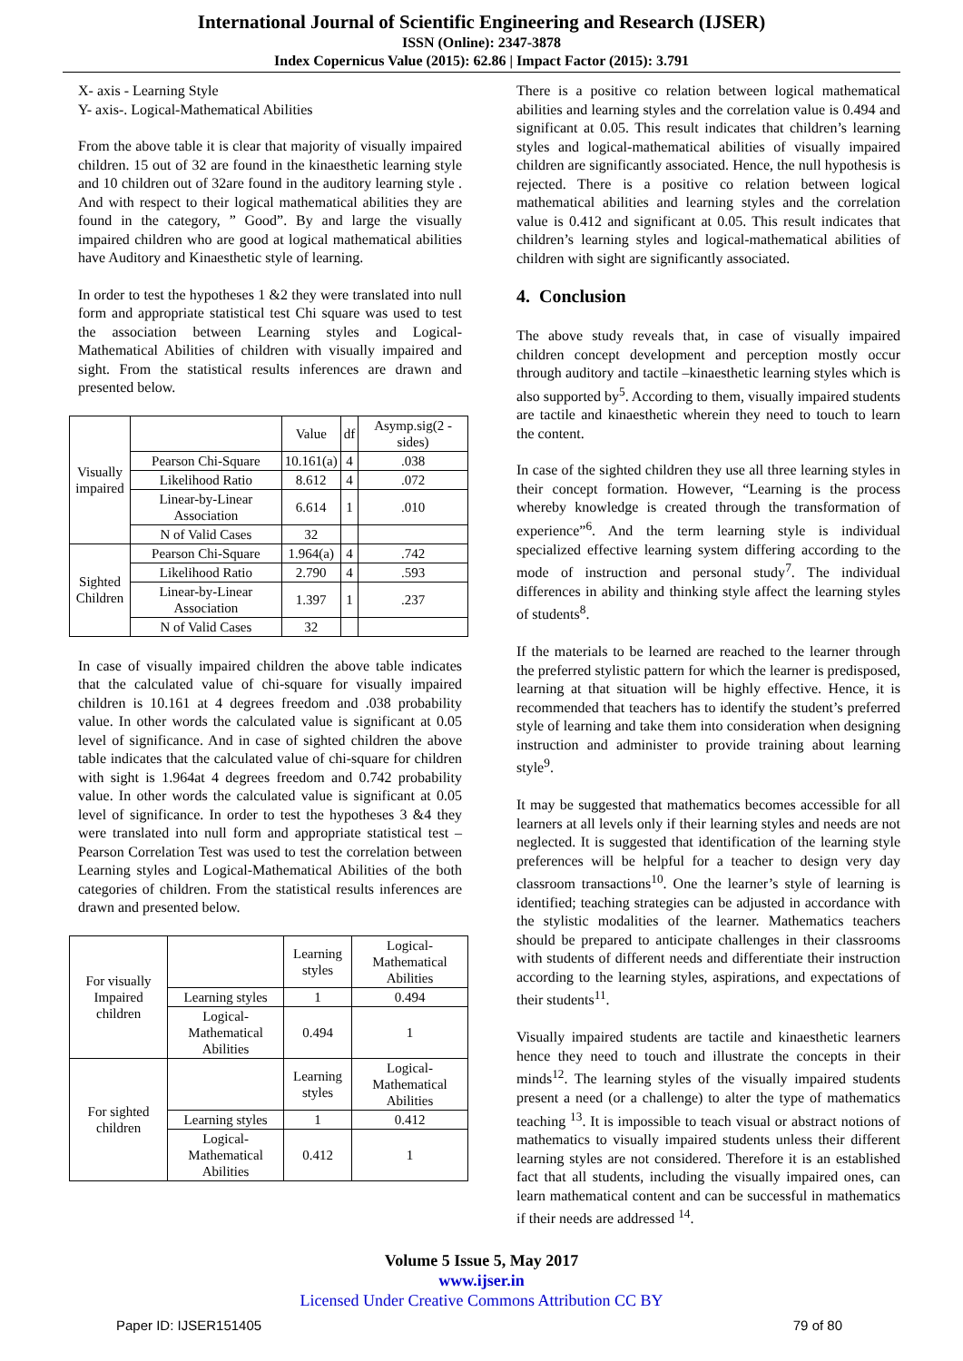International Journal of Scientific Engineering and Research (IJSER)
ISSN (Online): 2347-3878
Index Copernicus Value (2015): 62.86 | Impact Factor (2015): 3.791
X- axis - Learning Style
Y- axis-. Logical-Mathematical Abilities
From the above table it is clear that majority of visually impaired children. 15 out of 32 are found in the kinaesthetic learning style and 10 children out of 32are found in the auditory learning style . And with respect to their logical mathematical abilities they are found in the category, ” Good”. By and large the visually impaired children who are good at logical mathematical abilities have Auditory and Kinaesthetic style of learning.
In order to test the hypotheses 1 &2 they were translated into null form and appropriate statistical test Chi square was used to test the association between Learning styles and Logical- Mathematical Abilities of children with visually impaired and sight. From the statistical results inferences are drawn and presented below.
| Visually impaired | | Value | df | Asymp.sig(2 -sides) |
| --- | --- | --- | --- | --- |
| | Pearson Chi-Square | 10.161(a) | 4 | .038 |
| | Likelihood Ratio | 8.612 | 4 | .072 |
| | Linear-by-Linear Association | 6.614 | 1 | .010 |
| | N of Valid Cases | 32 | | |
| Sighted Children | Pearson Chi-Square | 1.964(a) | 4 | .742 |
| | Likelihood Ratio | 2.790 | 4 | .593 |
| | Linear-by-Linear Association | 1.397 | 1 | .237 |
| | N of Valid Cases | 32 | | |
In case of visually impaired children the above table indicates that the calculated value of chi-square for visually impaired children is 10.161 at 4 degrees freedom and .038 probability value. In other words the calculated value is significant at 0.05 level of significance. And in case of sighted children the above table indicates that the calculated value of chi-square for children with sight is 1.964at 4 degrees freedom and 0.742 probability value. In other words the calculated value is significant at 0.05 level of significance. In order to test the hypotheses 3 &4 they were translated into null form and appropriate statistical test – Pearson Correlation Test was used to test the correlation between Learning styles and Logical-Mathematical Abilities of the both categories of children. From the statistical results inferences are drawn and presented below.
| For visually Impaired children | | Learning styles | Logical-Mathematical Abilities |
| | Learning styles | 1 | 0.494 |
| | Logical-Mathematical Abilities | 0.494 | 1 |
| For sighted children | | Learning styles | Logical-Mathematical Abilities |
| | Learning styles | 1 | 0.412 |
| | Logical-Mathematical Abilities | 0.412 | 1 |
There is a positive co relation between logical mathematical abilities and learning styles and the correlation value is 0.494 and significant at 0.05. This result indicates that children’s learning styles and logical-mathematical abilities of visually impaired children are significantly associated. Hence, the null hypothesis is rejected. There is a positive co relation between logical mathematical abilities and learning styles and the correlation value is 0.412 and significant at 0.05. This result indicates that children’s learning styles and logical-mathematical abilities of children with sight are significantly associated.
4. Conclusion
The above study reveals that, in case of visually impaired children concept development and perception mostly occur through auditory and tactile –kinaesthetic learning styles which is also supported by<sup>5</sup>. According to them, visually impaired students are tactile and kinaesthetic wherein they need to touch to learn the content.
In case of the sighted children they use all three learning styles in their concept formation. However, “Learning is the process whereby knowledge is created through the transformation of experience”<sup>6</sup>. And the term learning style is individual specialized effective learning system differing according to the mode of instruction and personal study<sup>7</sup>. The individual differences in ability and thinking style affect the learning styles of students<sup>8</sup>.
If the materials to be learned are reached to the learner through the preferred stylistic pattern for which the learner is predisposed, learning at that situation will be highly effective. Hence, it is recommended that teachers has to identify the student’s preferred style of learning and take them into consideration when designing instruction and administer to provide training about learning style<sup>9</sup>.
It may be suggested that mathematics becomes accessible for all learners at all levels only if their learning styles and needs are not neglected. It is suggested that identification of the learning style preferences will be helpful for a teacher to design very day classroom transactions<sup>10</sup>. One the learner’s style of learning is identified; teaching strategies can be adjusted in accordance with the stylistic modalities of the learner. Mathematics teachers should be prepared to anticipate challenges in their classrooms with students of different needs and differentiate their instruction according to the learning styles, aspirations, and expectations of their students<sup>11</sup>.
Visually impaired students are tactile and kinaesthetic learners hence they need to touch and illustrate the concepts in their minds<sup>12</sup>. The learning styles of the visually impaired students present a need (or a challenge) to alter the type of mathematics teaching <sup>13</sup>. It is impossible to teach visual or abstract notions of mathematics to visually impaired students unless their different learning styles are not considered. Therefore it is an established fact that all students, including the visually impaired ones, can learn mathematical content and can be successful in mathematics if their needs are addressed <sup>14</sup>.
Volume 5 Issue 5, May 2017
www.ijser.in
Licensed Under Creative Commons Attribution CC BY
Paper ID: IJSER151405 79 of 80